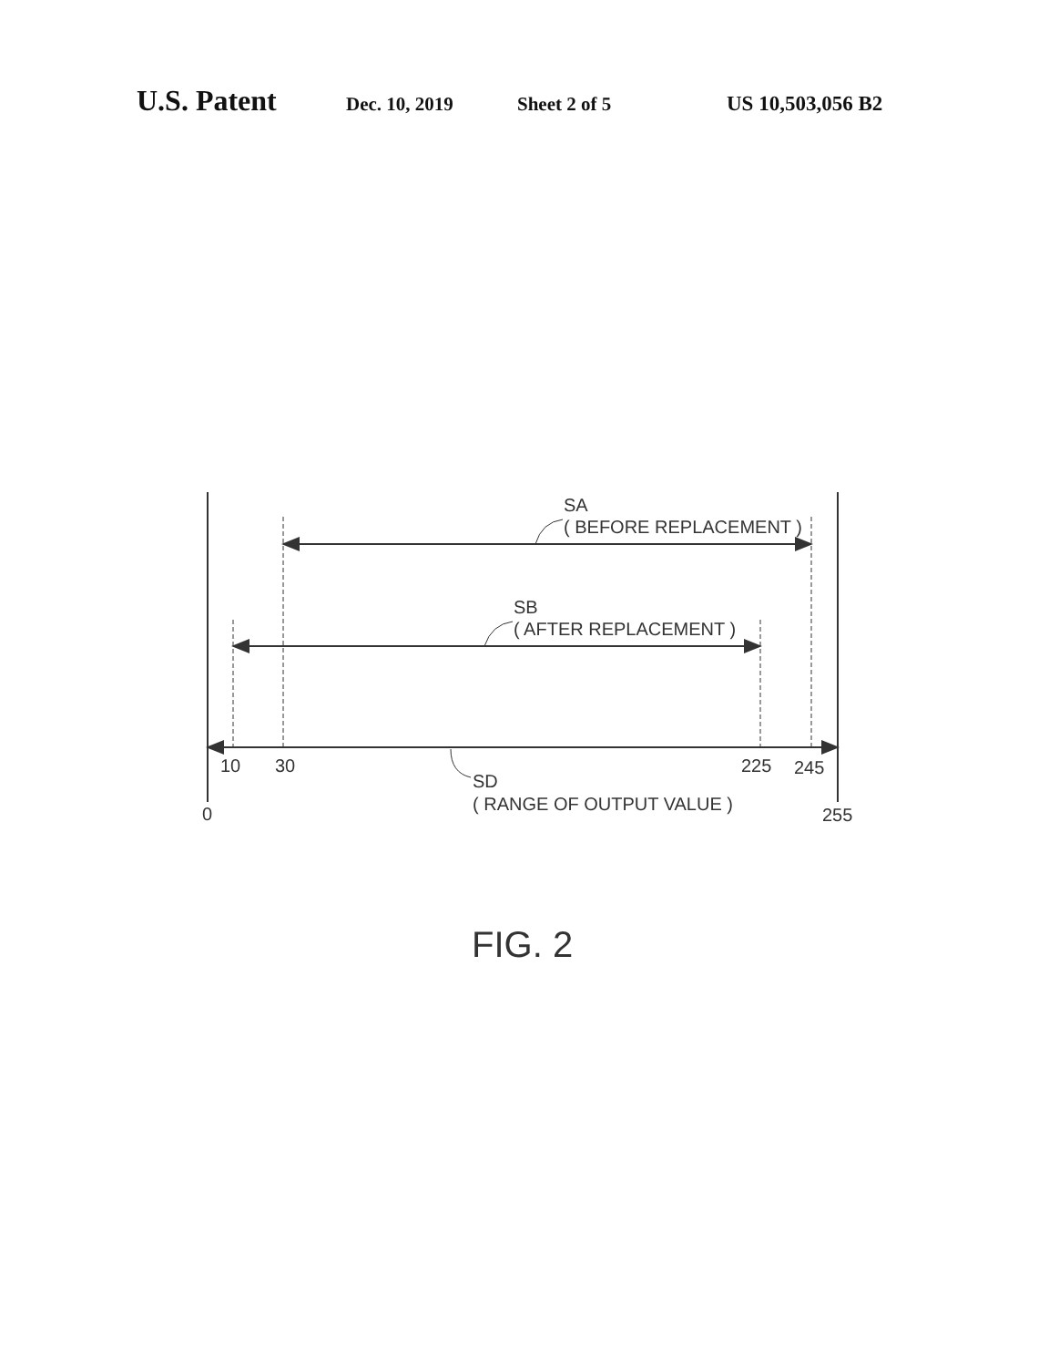U.S. Patent Dec. 10, 2019 Sheet 2 of 5 US 10,503,056 B2
SA
( BEFORE REPLACEMENT )
SB
( AFTER REPLACEMENT )
10
30
225
245
SD
( RANGE OF OUTPUT VALUE )
0
255
FIG. 2